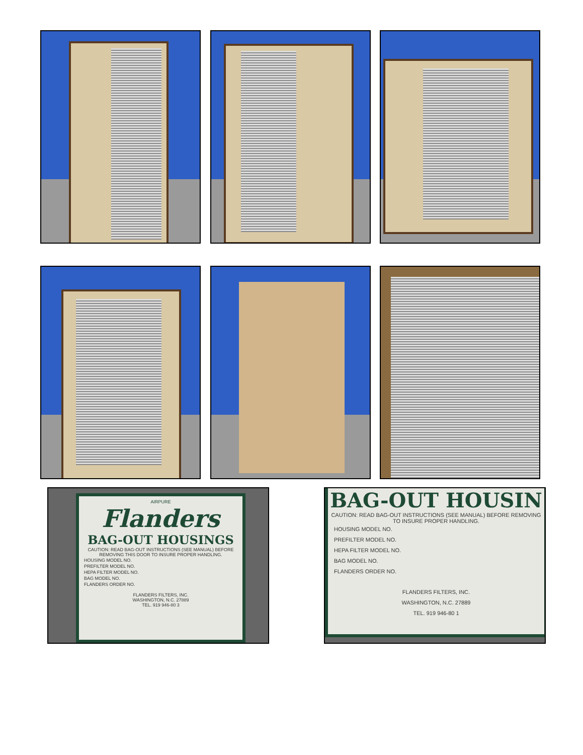AIRPURE
Flanders
BAG-OUT HOUSINGS
CAUTION: READ BAG-OUT INSTRUCTIONS (SEE MANUAL) BEFORE REMOVING THIS DOOR TO INSURE PROPER HANDLING.
HOUSING MODEL NO.
PREFILTER MODEL NO.
HEPA FILTER MODEL NO.
BAG MODEL NO.
FLANDERS ORDER NO.
FLANDERS FILTERS, INC.
WASHINGTON, N.C. 27889
TEL. 919 946-80 3
BAG-OUT HOUSIN
CAUTION: READ BAG-OUT INSTRUCTIONS (SEE MANUAL) BEFORE REMOVING TO INSURE PROPER HANDLING.
HOUSING MODEL NO.
PREFILTER MODEL NO.
HEPA FILTER MODEL NO.
BAG MODEL NO.
FLANDERS ORDER NO.
FLANDERS FILTERS, INC.
WASHINGTON, N.C. 27889
TEL. 919 946-80 1